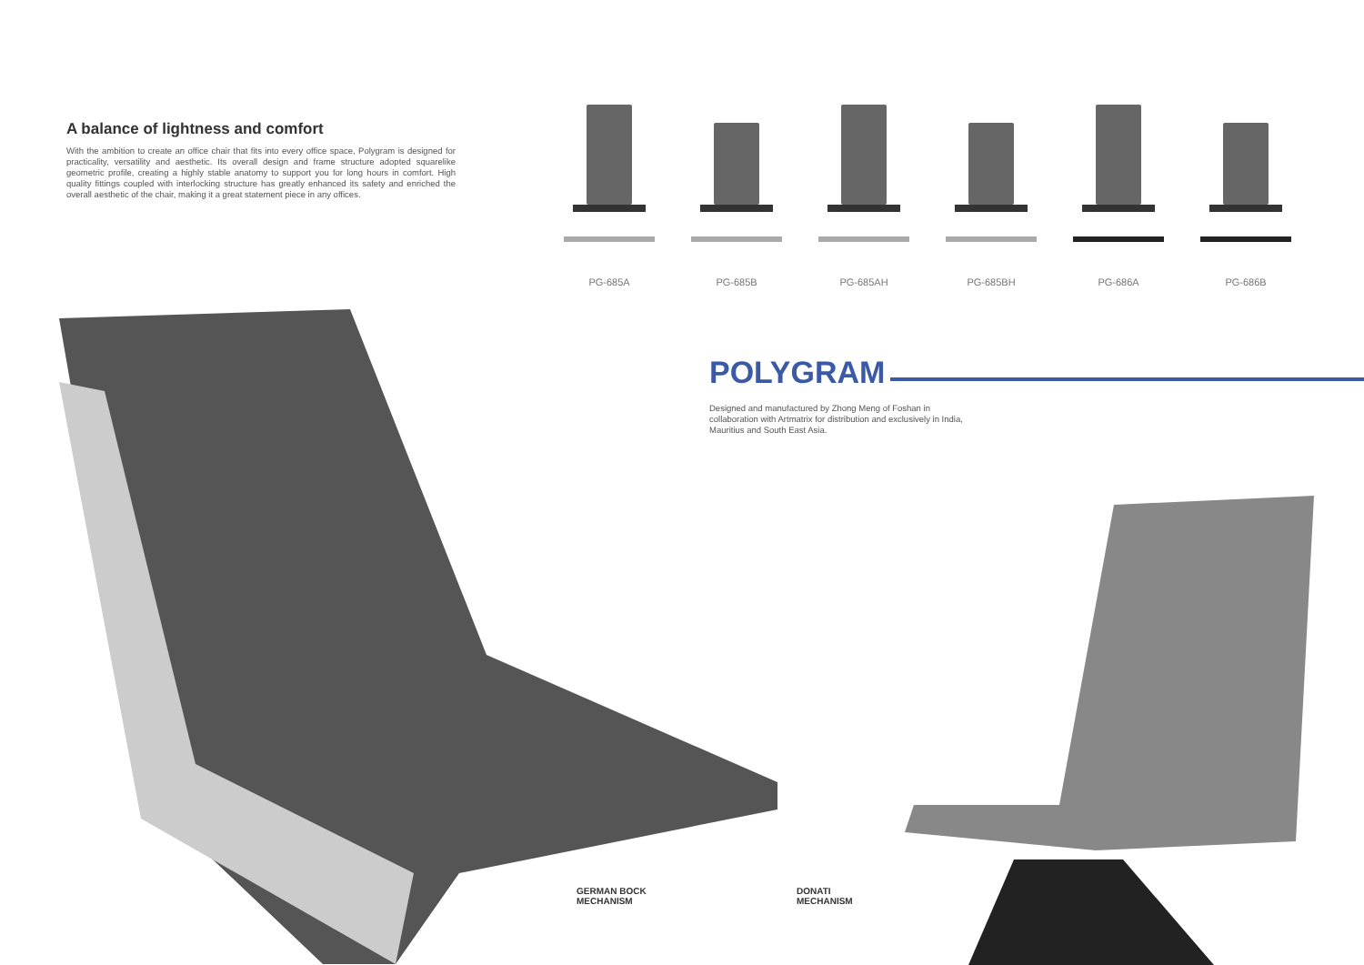A balance of lightness and comfort
With the ambition to create an office chair that fits into every office space, Polygram is designed for practicality, versatility and aesthetic. Its overall design and frame structure adopted squarelike geometric profile, creating a highly stable anatomy to support you for long hours in comfort. High quality fittings coupled with interlocking structure has greatly enhanced its safety and enriched the overall aesthetic of the chair, making it a great statement piece in any offices.
PG-685A PG-685B PG-685AH PG-685BH PG-686A PG-686B
POLYGRAM
Designed and manufactured by Zhong Meng of Foshan in collaboration with Artmatrix for distribution and exclusively in India, Mauritius and South East Asia.
GERMAN BOCK
MECHANISM
DONATI
MECHANISM